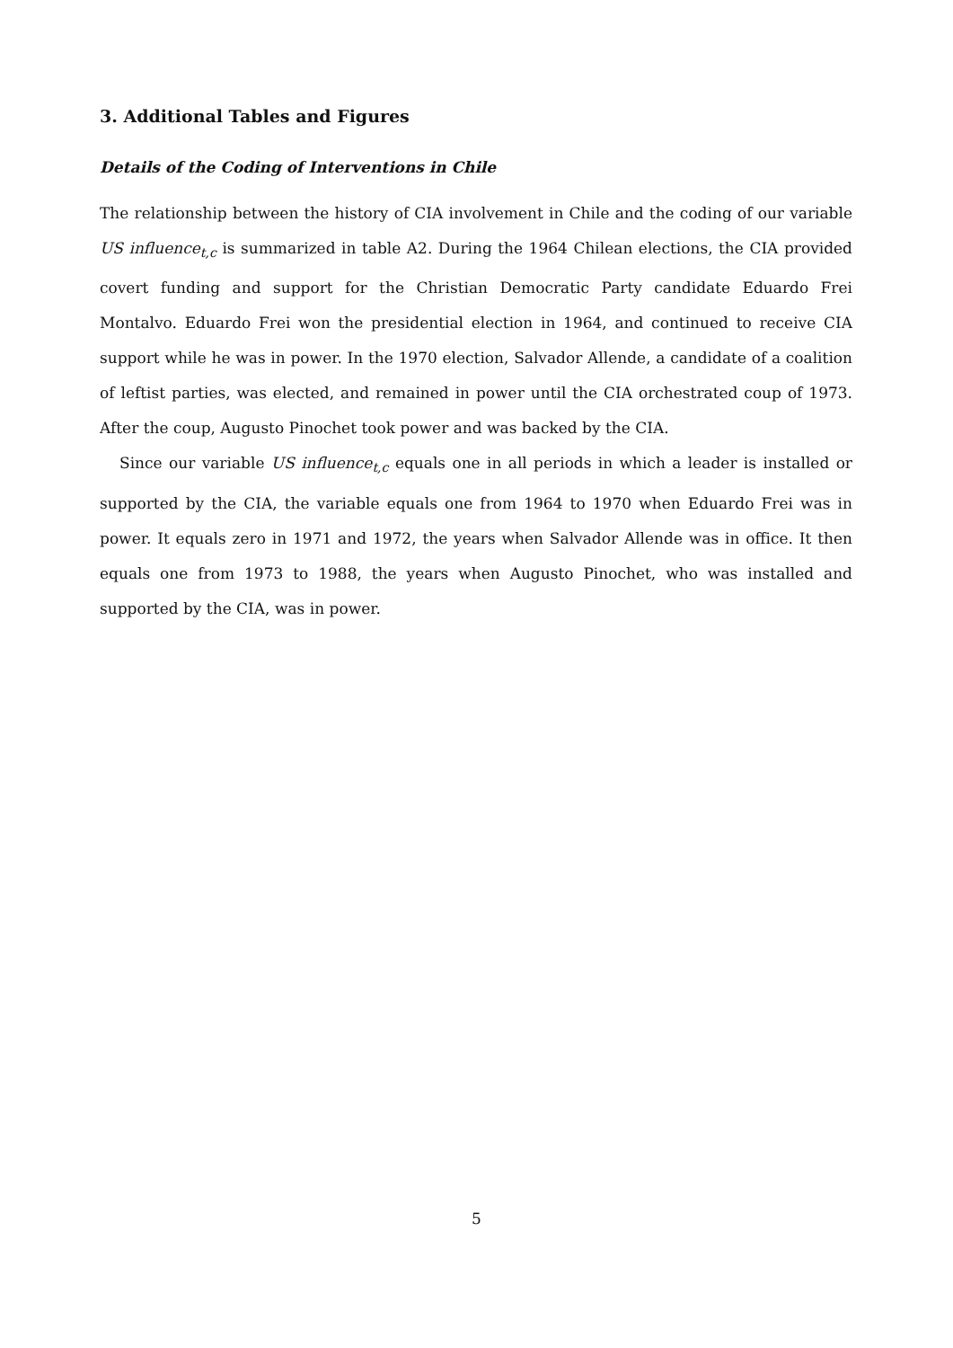3. Additional Tables and Figures
Details of the Coding of Interventions in Chile
The relationship between the history of CIA involvement in Chile and the coding of our variable US influence<sub>t,c</sub> is summarized in table A2. During the 1964 Chilean elections, the CIA provided covert funding and support for the Christian Democratic Party candidate Eduardo Frei Montalvo. Eduardo Frei won the presidential election in 1964, and continued to receive CIA support while he was in power. In the 1970 election, Salvador Allende, a candidate of a coalition of leftist parties, was elected, and remained in power until the CIA orchestrated coup of 1973. After the coup, Augusto Pinochet took power and was backed by the CIA.
Since our variable US influence<sub>t,c</sub> equals one in all periods in which a leader is installed or supported by the CIA, the variable equals one from 1964 to 1970 when Eduardo Frei was in power. It equals zero in 1971 and 1972, the years when Salvador Allende was in office. It then equals one from 1973 to 1988, the years when Augusto Pinochet, who was installed and supported by the CIA, was in power.
5